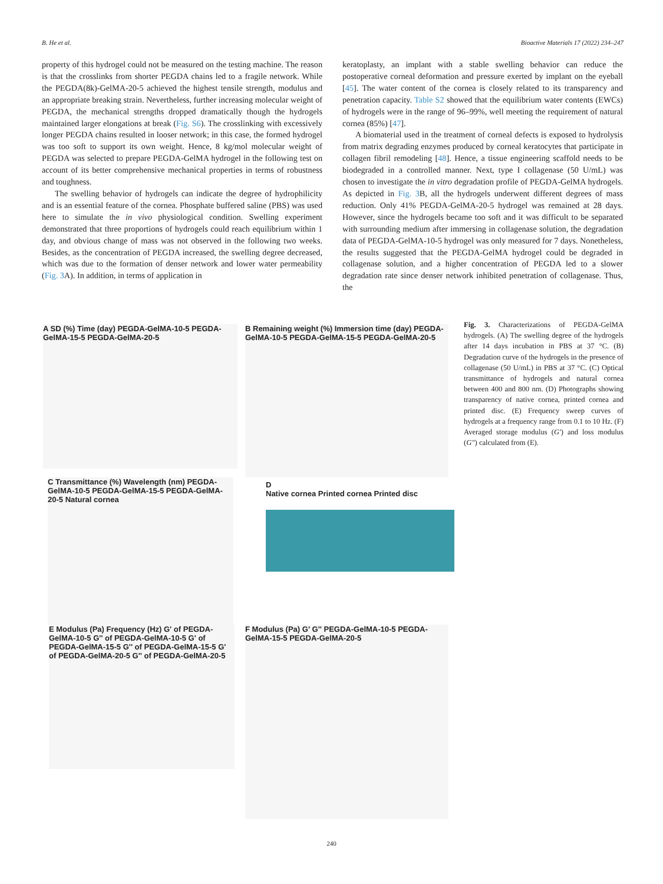B. He et al. Bioactive Materials 17 (2022) 234–247
property of this hydrogel could not be measured on the testing machine. The reason is that the crosslinks from shorter PEGDA chains led to a fragile network. While the PEGDA(8k)-GelMA-20-5 achieved the highest tensile strength, modulus and an appropriate breaking strain. Nevertheless, further increasing molecular weight of PEGDA, the mechanical strengths dropped dramatically though the hydrogels maintained larger elongations at break (Fig. S6). The crosslinking with excessively longer PEGDA chains resulted in looser network; in this case, the formed hydrogel was too soft to support its own weight. Hence, 8 kg/mol molecular weight of PEGDA was selected to prepare PEGDA-GelMA hydrogel in the following test on account of its better comprehensive mechanical properties in terms of robustness and toughness.
The swelling behavior of hydrogels can indicate the degree of hydrophilicity and is an essential feature of the cornea. Phosphate buffered saline (PBS) was used here to simulate the in vivo physiological condition. Swelling experiment demonstrated that three proportions of hydrogels could reach equilibrium within 1 day, and obvious change of mass was not observed in the following two weeks. Besides, as the concentration of PEGDA increased, the swelling degree decreased, which was due to the formation of denser network and lower water permeability (Fig. 3 A). In addition, in terms of application in
keratoplasty, an implant with a stable swelling behavior can reduce the postoperative corneal deformation and pressure exerted by implant on the eyeball [45]. The water content of the cornea is closely related to its transparency and penetration capacity. Table S2 showed that the equilibrium water contents (EWCs) of hydrogels were in the range of 96–99%, well meeting the requirement of natural cornea (85%) [47].
A biomaterial used in the treatment of corneal defects is exposed to hydrolysis from matrix degrading enzymes produced by corneal keratocytes that participate in collagen fibril remodeling [48]. Hence, a tissue engineering scaffold needs to be biodegraded in a controlled manner. Next, type I collagenase (50 U/mL) was chosen to investigate the in vitro degradation profile of PEGDA-GelMA hydrogels. As depicted in Fig. 3 B, all the hydrogels underwent different degrees of mass reduction. Only 41% PEGDA-GelMA-20-5 hydrogel was remained at 28 days. However, since the hydrogels became too soft and it was difficult to be separated with surrounding medium after immersing in collagenase solution, the degradation data of PEGDA-GelMA-10-5 hydrogel was only measured for 7 days. Nonetheless, the results suggested that the PEGDA-GelMA hydrogel could be degraded in collagenase solution, and a higher concentration of PEGDA led to a slower degradation rate since denser network inhibited penetration of collagenase. Thus, the
A SD (%) Time (day) PEGDA-GelMA-10-5 PEGDA-GelMA-15-5 PEGDA-GelMA-20-5
B Remaining weight (%) Immersion time (day) PEGDA-GelMA-10-5 PEGDA-GelMA-15-5 PEGDA-GelMA-20-5
C Transmittance (%) Wavelength (nm) PEGDA-GelMA-10-5 PEGDA-GelMA-15-5 PEGDA-GelMA-20-5 Natural cornea
D
Native cornea Printed cornea Printed disc
E Modulus (Pa) Frequency (Hz) G' of PEGDA-GelMA-10-5 G'' of PEGDA-GelMA-10-5 G' of PEGDA-GelMA-15-5 G'' of PEGDA-GelMA-15-5 G' of PEGDA-GelMA-20-5 G'' of PEGDA-GelMA-20-5
F Modulus (Pa) G' G'' PEGDA-GelMA-10-5 PEGDA-GelMA-15-5 PEGDA-GelMA-20-5
Fig. 3. Characterizations of PEGDA-GelMA hydrogels. (A) The swelling degree of the hydrogels after 14 days incubation in PBS at 37 °C. (B) Degradation curve of the hydrogels in the presence of collagenase (50 U/mL) in PBS at 37 °C. (C) Optical transmittance of hydrogels and natural cornea between 400 and 800 nm. (D) Photographs showing transparency of native cornea, printed cornea and printed disc. (E) Frequency sweep curves of hydrogels at a frequency range from 0.1 to 10 Hz. (F) Averaged storage modulus (G′) and loss modulus (G″) calculated from (E).
240